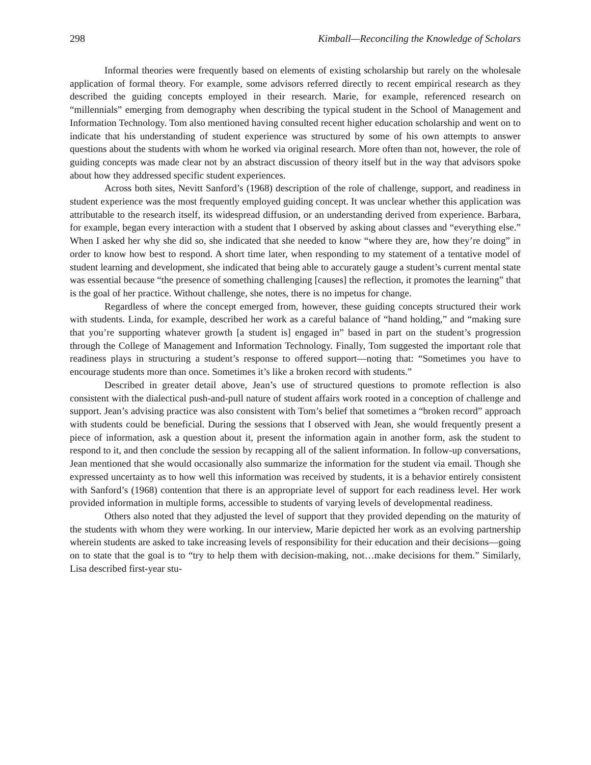298 Kimball—Reconciling the Knowledge of Scholars
Informal theories were frequently based on elements of existing scholarship but rarely on the wholesale application of formal theory. For example, some advisors referred directly to recent empirical research as they described the guiding concepts employed in their research. Marie, for example, referenced research on “millennials” emerging from demography when describing the typical student in the School of Management and Information Technology. Tom also mentioned having consulted recent higher education scholarship and went on to indicate that his understanding of student experience was structured by some of his own attempts to answer questions about the students with whom he worked via original research. More often than not, however, the role of guiding concepts was made clear not by an abstract discussion of theory itself but in the way that advisors spoke about how they addressed specific student experiences.
Across both sites, Nevitt Sanford’s (1968) description of the role of challenge, support, and readiness in student experience was the most frequently employed guiding concept. It was unclear whether this application was attributable to the research itself, its widespread diffusion, or an understanding derived from experience. Barbara, for example, began every interaction with a student that I observed by asking about classes and “everything else.” When I asked her why she did so, she indicated that she needed to know “where they are, how they’re doing” in order to know how best to respond. A short time later, when responding to my statement of a tentative model of student learning and development, she indicated that being able to accurately gauge a student’s current mental state was essential because “the presence of something challenging [causes] the reflection, it promotes the learning” that is the goal of her practice. Without challenge, she notes, there is no impetus for change.
Regardless of where the concept emerged from, however, these guiding concepts structured their work with students. Linda, for example, described her work as a careful balance of “hand holding,” and “making sure that you’re supporting whatever growth [a student is] engaged in” based in part on the student’s progression through the College of Management and Information Technology. Finally, Tom suggested the important role that readiness plays in structuring a student’s response to offered support—noting that: “Sometimes you have to encourage students more than once. Sometimes it’s like a broken record with students.”
Described in greater detail above, Jean’s use of structured questions to promote reflection is also consistent with the dialectical push-and-pull nature of student affairs work rooted in a conception of challenge and support. Jean’s advising practice was also consistent with Tom’s belief that sometimes a “broken record” approach with students could be beneficial. During the sessions that I observed with Jean, she would frequently present a piece of information, ask a question about it, present the information again in another form, ask the student to respond to it, and then conclude the session by recapping all of the salient information. In follow-up conversations, Jean mentioned that she would occasionally also summarize the information for the student via email. Though she expressed uncertainty as to how well this information was received by students, it is a behavior entirely consistent with Sanford’s (1968) contention that there is an appropriate level of support for each readiness level. Her work provided information in multiple forms, accessible to students of varying levels of developmental readiness.
Others also noted that they adjusted the level of support that they provided depending on the maturity of the students with whom they were working. In our interview, Marie depicted her work as an evolving partnership wherein students are asked to take increasing levels of responsibility for their education and their decisions—going on to state that the goal is to “try to help them with decision-making, not…make decisions for them.” Similarly, Lisa described first-year stu-